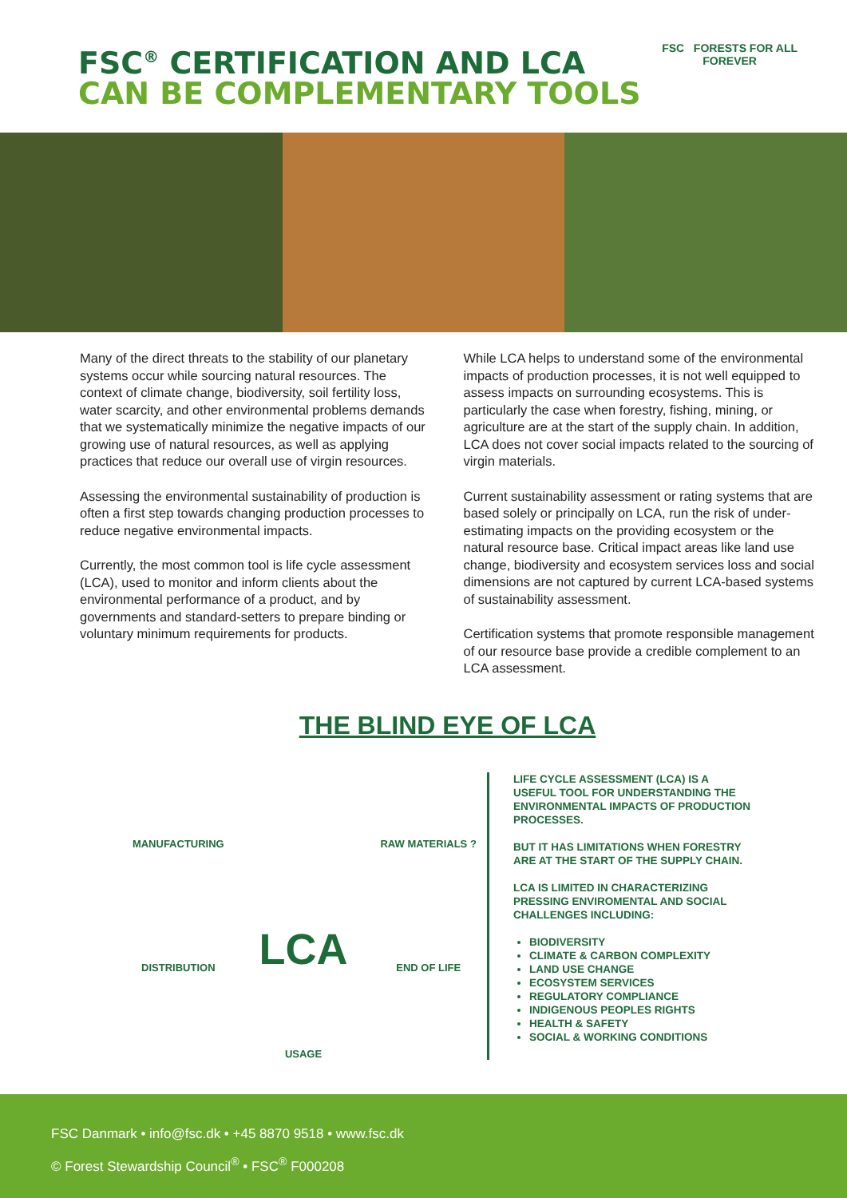FSC<sup>®</sup> CERTIFICATION AND LCA
CAN BE COMPLEMENTARY TOOLS
FSC FORESTS FOR ALL
FOREVER
Many of the direct threats to the stability of our planetary systems occur while sourcing natural resources. The context of climate change, biodiversity, soil fertility loss, water scarcity, and other environmental problems demands that we systematically minimize the negative impacts of our growing use of natural resources, as well as applying practices that reduce our overall use of virgin resources.
Assessing the environmental sustainability of production is often a first step towards changing production processes to reduce negative environmental impacts.
Currently, the most common tool is life cycle assessment (LCA), used to monitor and inform clients about the environmental performance of a product, and by governments and standard-setters to prepare binding or voluntary minimum requirements for products.
While LCA helps to understand some of the environmental impacts of production processes, it is not well equipped to assess impacts on surrounding ecosystems. This is particularly the case when forestry, fishing, mining, or agriculture are at the start of the supply chain. In addition, LCA does not cover social impacts related to the sourcing of virgin materials.
Current sustainability assessment or rating systems that are based solely or principally on LCA, run the risk of under-estimating impacts on the providing ecosystem or the natural resource base. Critical impact areas like land use change, biodiversity and ecosystem services loss and social dimensions are not captured by current LCA-based systems of sustainability assessment.
Certification systems that promote responsible management of our resource base provide a credible complement to an LCA assessment.
THE BLIND EYE OF LCA
MANUFACTURING
RAW MATERIALS ?
DISTRIBUTION
LCA
END OF LIFE
USAGE
LIFE CYCLE ASSESSMENT (LCA) IS A USEFUL TOOL FOR UNDERSTANDING THE ENVIRONMENTAL IMPACTS OF PRODUCTION PROCESSES.
BUT IT HAS LIMITATIONS WHEN FORESTRY ARE AT THE START OF THE SUPPLY CHAIN.
LCA IS LIMITED IN CHARACTERIZING PRESSING ENVIROMENTAL AND SOCIAL CHALLENGES INCLUDING:
BIODIVERSITY
CLIMATE & CARBON COMPLEXITY
LAND USE CHANGE
ECOSYSTEM SERVICES
REGULATORY COMPLIANCE
INDIGENOUS PEOPLES RIGHTS
HEALTH & SAFETY
SOCIAL & WORKING CONDITIONS
FSC Danmark • info@fsc.dk • +45 8870 9518 • www.fsc.dk
© Forest Stewardship Council<sup>®</sup> • FSC<sup>®</sup> F000208